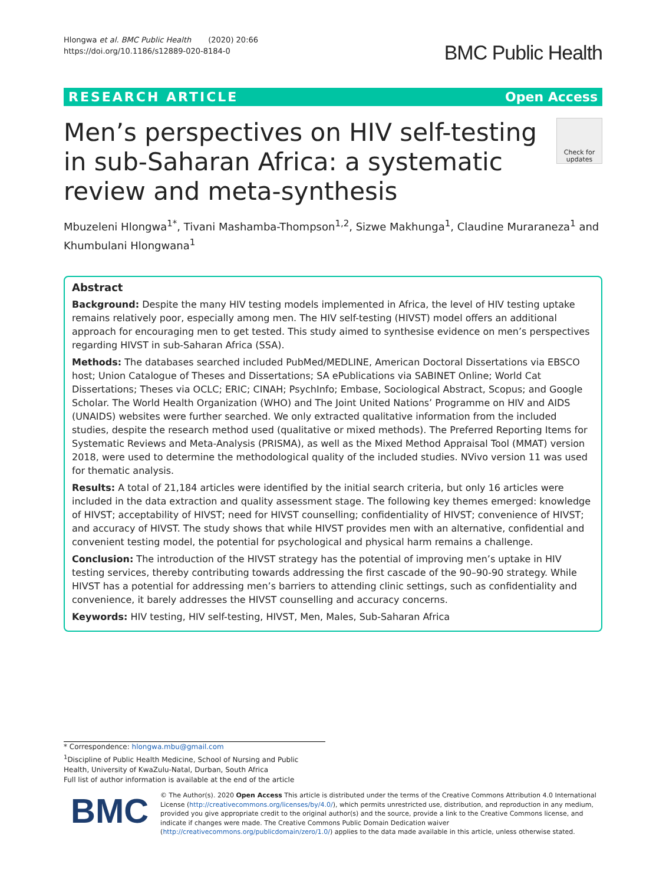Hlongwa et al. BMC Public Health (2020) 20:66
https://doi.org/10.1186/s12889-020-8184-0
BMC Public Health
RESEARCH ARTICLE Open Access
Men’s perspectives on HIV self-testing in sub-Saharan Africa: a systematic review and meta-synthesis
Check for updates
Mbuzeleni Hlongwa<sup>1*</sup>, Tivani Mashamba-Thompson<sup>1,2</sup>, Sizwe Makhunga<sup>1</sup>, Claudine Muraraneza<sup>1</sup> and Khumbulani Hlongwana<sup>1</sup>
Abstract
Background: Despite the many HIV testing models implemented in Africa, the level of HIV testing uptake remains relatively poor, especially among men. The HIV self-testing (HIVST) model offers an additional approach for encouraging men to get tested. This study aimed to synthesise evidence on men’s perspectives regarding HIVST in sub-Saharan Africa (SSA).
Methods: The databases searched included PubMed/MEDLINE, American Doctoral Dissertations via EBSCO host; Union Catalogue of Theses and Dissertations; SA ePublications via SABINET Online; World Cat Dissertations; Theses via OCLC; ERIC; CINAH; PsychInfo; Embase, Sociological Abstract, Scopus; and Google Scholar. The World Health Organization (WHO) and The Joint United Nations’ Programme on HIV and AIDS (UNAIDS) websites were further searched. We only extracted qualitative information from the included studies, despite the research method used (qualitative or mixed methods). The Preferred Reporting Items for Systematic Reviews and Meta-Analysis (PRISMA), as well as the Mixed Method Appraisal Tool (MMAT) version 2018, were used to determine the methodological quality of the included studies. NVivo version 11 was used for thematic analysis.
Results: A total of 21,184 articles were identified by the initial search criteria, but only 16 articles were included in the data extraction and quality assessment stage. The following key themes emerged: knowledge of HIVST; acceptability of HIVST; need for HIVST counselling; confidentiality of HIVST; convenience of HIVST; and accuracy of HIVST. The study shows that while HIVST provides men with an alternative, confidential and convenient testing model, the potential for psychological and physical harm remains a challenge.
Conclusion: The introduction of the HIVST strategy has the potential of improving men’s uptake in HIV testing services, thereby contributing towards addressing the first cascade of the 90–90-90 strategy. While HIVST has a potential for addressing men’s barriers to attending clinic settings, such as confidentiality and convenience, it barely addresses the HIVST counselling and accuracy concerns.
Keywords: HIV testing, HIV self-testing, HIVST, Men, Males, Sub-Saharan Africa
* Correspondence: hlongwa.mbu@gmail.com
<sup>1</sup> Discipline of Public Health Medicine, School of Nursing and Public Health, University of KwaZulu-Natal, Durban, South Africa
Full list of author information is available at the end of the article
BMC
© The Author(s). 2020 Open Access This article is distributed under the terms of the Creative Commons Attribution 4.0 International License (http://creativecommons.org/licenses/by/4.0/), which permits unrestricted use, distribution, and reproduction in any medium, provided you give appropriate credit to the original author(s) and the source, provide a link to the Creative Commons license, and indicate if changes were made. The Creative Commons Public Domain Dedication waiver (http://creativecommons.org/publicdomain/zero/1.0/) applies to the data made available in this article, unless otherwise stated.